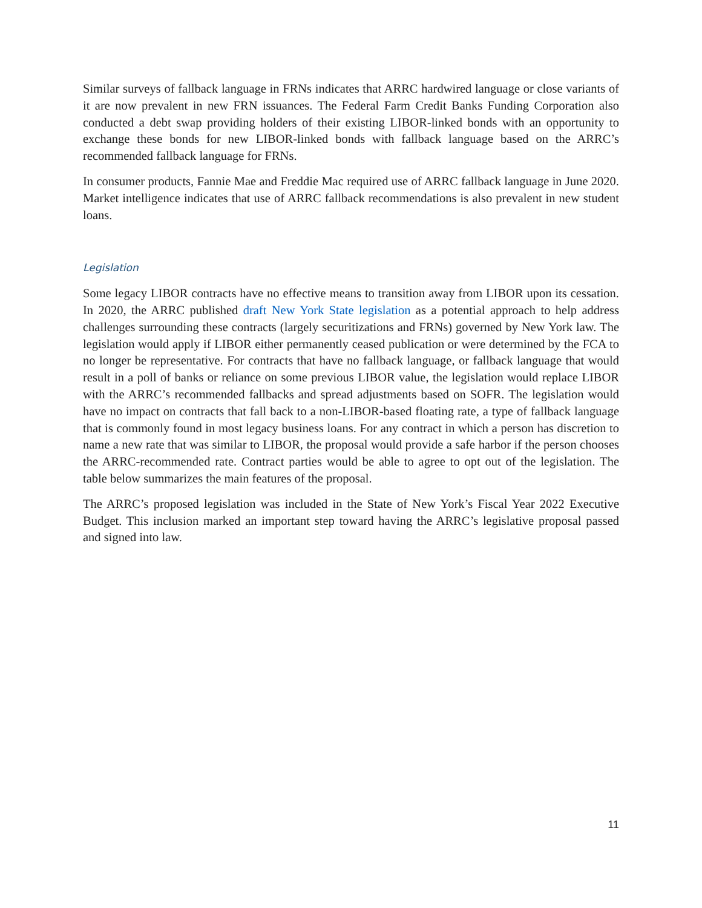Similar surveys of fallback language in FRNs indicates that ARRC hardwired language or close variants of it are now prevalent in new FRN issuances. The Federal Farm Credit Banks Funding Corporation also conducted a debt swap providing holders of their existing LIBOR-linked bonds with an opportunity to exchange these bonds for new LIBOR-linked bonds with fallback language based on the ARRC’s recommended fallback language for FRNs.
In consumer products, Fannie Mae and Freddie Mac required use of ARRC fallback language in June 2020. Market intelligence indicates that use of ARRC fallback recommendations is also prevalent in new student loans.
Legislation
Some legacy LIBOR contracts have no effective means to transition away from LIBOR upon its cessation. In 2020, the ARRC published draft New York State legislation as a potential approach to help address challenges surrounding these contracts (largely securitizations and FRNs) governed by New York law. The legislation would apply if LIBOR either permanently ceased publication or were determined by the FCA to no longer be representative. For contracts that have no fallback language, or fallback language that would result in a poll of banks or reliance on some previous LIBOR value, the legislation would replace LIBOR with the ARRC’s recommended fallbacks and spread adjustments based on SOFR. The legislation would have no impact on contracts that fall back to a non-LIBOR-based floating rate, a type of fallback language that is commonly found in most legacy business loans. For any contract in which a person has discretion to name a new rate that was similar to LIBOR, the proposal would provide a safe harbor if the person chooses the ARRC-recommended rate. Contract parties would be able to agree to opt out of the legislation. The table below summarizes the main features of the proposal.
The ARRC’s proposed legislation was included in the State of New York’s Fiscal Year 2022 Executive Budget. This inclusion marked an important step toward having the ARRC’s legislative proposal passed and signed into law.
11